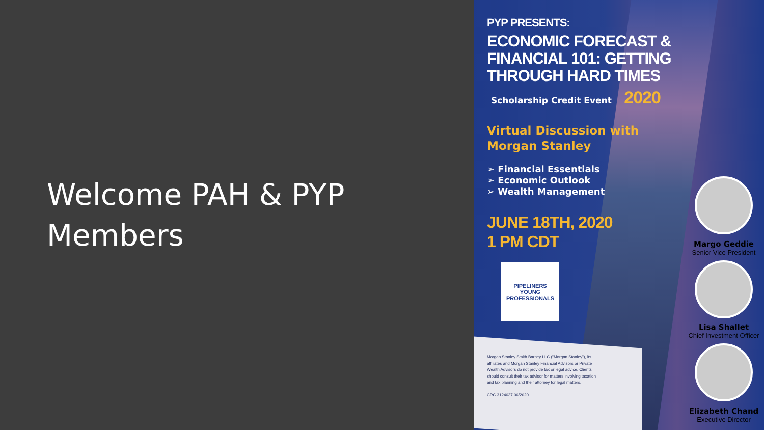Welcome PAH & PYP Members
PYP PRESENTS:
ECONOMIC FORECAST &
FINANCIAL 101: GETTING
THROUGH HARD TIMES
Scholarship Credit Event 2020
Virtual Discussion with
Morgan Stanley
➢ Financial Essentials
➢ Economic Outlook
➢ Wealth Management
JUNE 18TH, 2020
1 PM CDT
PIPELINERS
YOUNG PROFESSIONALS
Morgan Stanley Smith Barney LLC ("Morgan Stanley"), its affiliates and Morgan Stanley Financial Advisors or Private Wealth Advisors do not provide tax or legal advice. Clients should consult their tax advisor for matters involving taxation and tax planning and their attorney for legal matters.
CRC 3124637 06/2020
Margo Geddie
Senior Vice President
Lisa Shallet
Chief Investment Officer
Elizabeth Chand
Executive Director